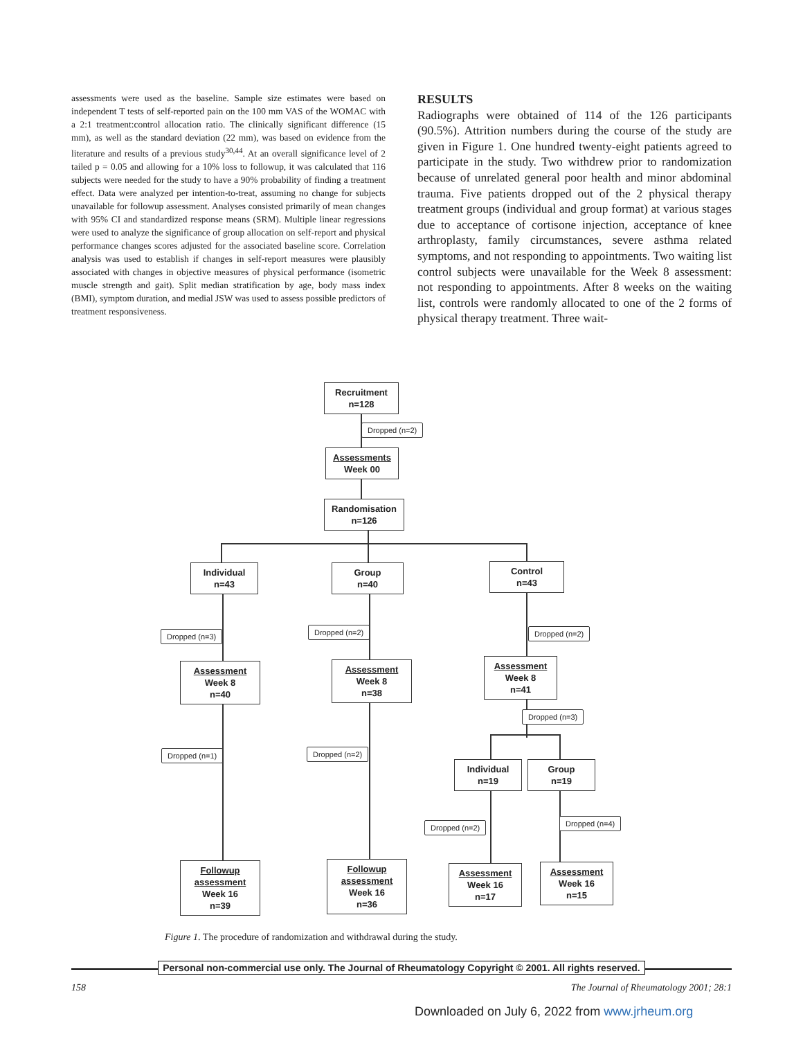assessments were used as the baseline. Sample size estimates were based on independent T tests of self-reported pain on the 100 mm VAS of the WOMAC with a 2:1 treatment:control allocation ratio. The clinically significant difference (15 mm), as well as the standard deviation (22 mm), was based on evidence from the literature and results of a previous study<sup>30,44</sup>. At an overall significance level of 2 tailed p = 0.05 and allowing for a 10% loss to followup, it was calculated that 116 subjects were needed for the study to have a 90% probability of finding a treatment effect. Data were analyzed per intention-to-treat, assuming no change for subjects unavailable for followup assessment. Analyses consisted primarily of mean changes with 95% CI and standardized response means (SRM). Multiple linear regressions were used to analyze the significance of group allocation on self-report and physical performance changes scores adjusted for the associated baseline score. Correlation analysis was used to establish if changes in self-report measures were plausibly associated with changes in objective measures of physical performance (isometric muscle strength and gait). Split median stratification by age, body mass index (BMI), symptom duration, and medial JSW was used to assess possible predictors of treatment responsiveness.
RESULTS
Radiographs were obtained of 114 of the 126 participants (90.5%). Attrition numbers during the course of the study are given in Figure 1. One hundred twenty-eight patients agreed to participate in the study. Two withdrew prior to randomization because of unrelated general poor health and minor abdominal trauma. Five patients dropped out of the 2 physical therapy treatment groups (individual and group format) at various stages due to acceptance of cortisone injection, acceptance of knee arthroplasty, family circumstances, severe asthma related symptoms, and not responding to appointments. Two waiting list control subjects were unavailable for the Week 8 assessment: not responding to appointments. After 8 weeks on the waiting list, controls were randomly allocated to one of the 2 forms of physical therapy treatment. Three wait-
Recruitment
n=128
Dropped (n=2)
Assessments
Week 00
Randomisation
n=126
Individual
n=43
Group
n=40
Control
n=43
Dropped (n=3) Dropped (n=2) Dropped (n=2)
Assessment
Week 8
n=40
Assessment
Week 8
n=38
Assessment
Week 8
n=41
Dropped (n=3)
Dropped (n=1) Dropped (n=2)
Individual
n=19
Group
n=19
Dropped (n=2) Dropped (n=4)
Followup
assessment
Week 16
n=39
Followup
assessment
Week 16
n=36
Assessment
Week 16
n=17
Assessment
Week 16
n=15
Figure 1. The procedure of randomization and withdrawal during the study.
Personal non-commercial use only. The Journal of Rheumatology Copyright © 2001. All rights reserved.
158 The Journal of Rheumatology 2001; 28:1
Downloaded on July 6, 2022 from www.jrheum.org